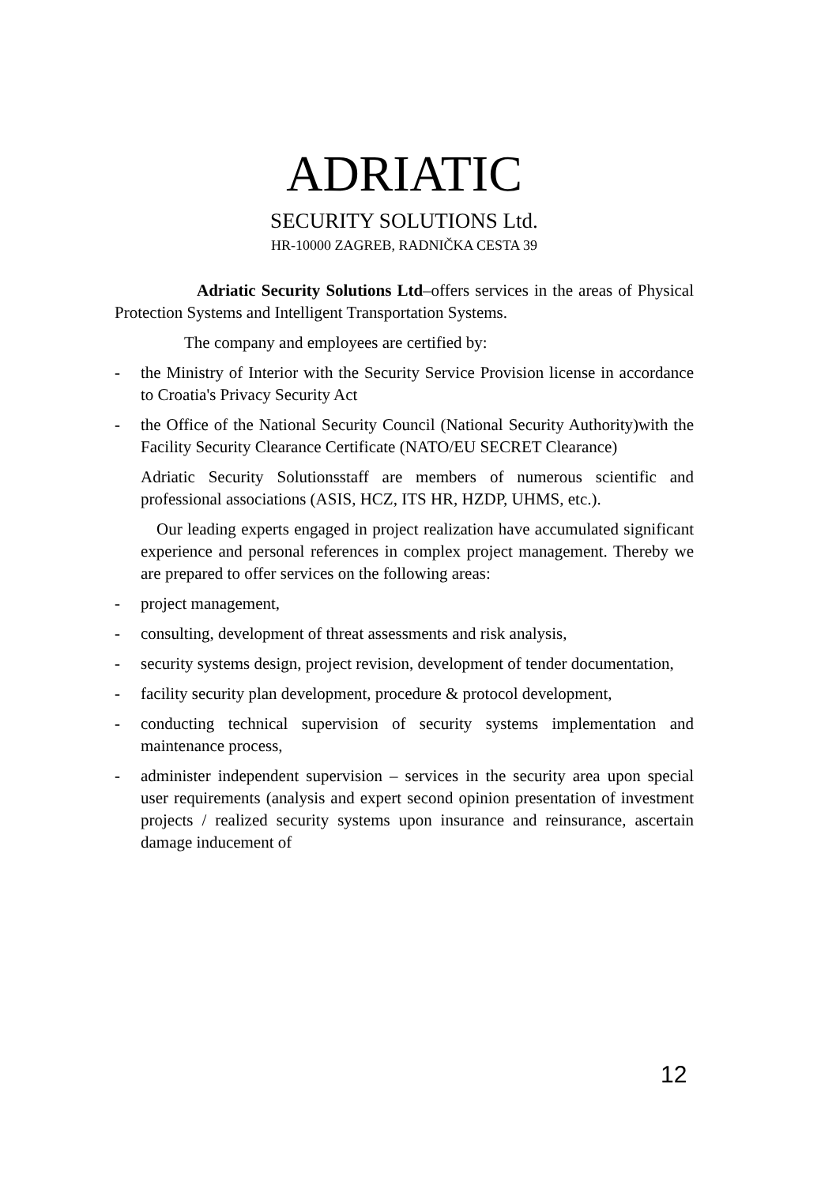ADRIATIC
SECURITY SOLUTIONS Ltd.
HR-10000 ZAGREB, RADNIČKA CESTA 39
Adriatic Security Solutions Ltd–offers services in the areas of Physical Protection Systems and Intelligent Transportation Systems.
The company and employees are certified by:
- the Ministry of Interior with the Security Service Provision license in accordance to Croatia's Privacy Security Act
- the Office of the National Security Council (National Security Authority)with the Facility Security Clearance Certificate (NATO/EU SECRET Clearance)
Adriatic Security Solutionsstaff are members of numerous scientific and professional associations (ASIS, HCZ, ITS HR, HZDP, UHMS, etc.).
Our leading experts engaged in project realization have accumulated significant experience and personal references in complex project management. Thereby we are prepared to offer services on the following areas:
- project management,
- consulting, development of threat assessments and risk analysis,
- security systems design, project revision, development of tender documentation,
- facility security plan development, procedure & protocol development,
- conducting technical supervision of security systems implementation and maintenance process,
- administer independent supervision – services in the security area upon special user requirements (analysis and expert second opinion presentation of investment projects / realized security systems upon insurance and reinsurance, ascertain damage inducement of
12